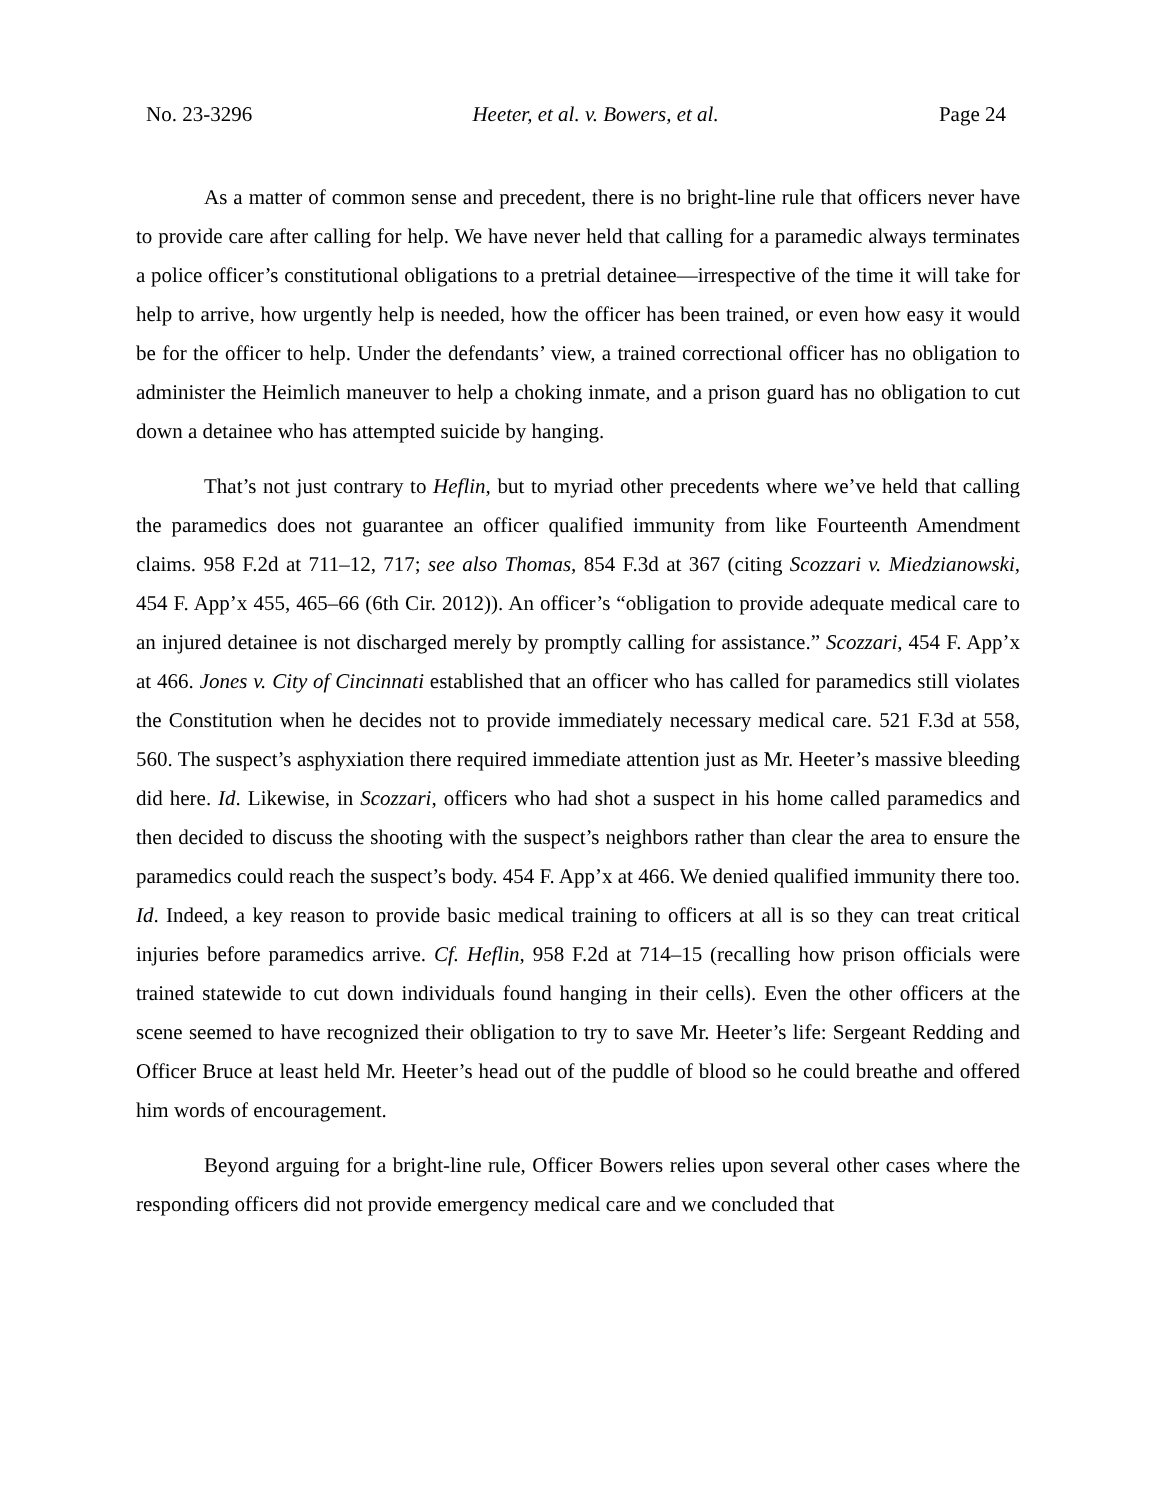No. 23-3296 Heeter, et al. v. Bowers, et al. Page 24
As a matter of common sense and precedent, there is no bright-line rule that officers never have to provide care after calling for help. We have never held that calling for a paramedic always terminates a police officer’s constitutional obligations to a pretrial detainee—irrespective of the time it will take for help to arrive, how urgently help is needed, how the officer has been trained, or even how easy it would be for the officer to help. Under the defendants’ view, a trained correctional officer has no obligation to administer the Heimlich maneuver to help a choking inmate, and a prison guard has no obligation to cut down a detainee who has attempted suicide by hanging.
That’s not just contrary to Heflin, but to myriad other precedents where we’ve held that calling the paramedics does not guarantee an officer qualified immunity from like Fourteenth Amendment claims. 958 F.2d at 711–12, 717; see also Thomas, 854 F.3d at 367 (citing Scozzari v. Miedzianowski, 454 F. App’x 455, 465–66 (6th Cir. 2012)). An officer’s “obligation to provide adequate medical care to an injured detainee is not discharged merely by promptly calling for assistance.” Scozzari, 454 F. App’x at 466. Jones v. City of Cincinnati established that an officer who has called for paramedics still violates the Constitution when he decides not to provide immediately necessary medical care. 521 F.3d at 558, 560. The suspect’s asphyxiation there required immediate attention just as Mr. Heeter’s massive bleeding did here. Id. Likewise, in Scozzari, officers who had shot a suspect in his home called paramedics and then decided to discuss the shooting with the suspect’s neighbors rather than clear the area to ensure the paramedics could reach the suspect’s body. 454 F. App’x at 466. We denied qualified immunity there too. Id. Indeed, a key reason to provide basic medical training to officers at all is so they can treat critical injuries before paramedics arrive. Cf. Heflin, 958 F.2d at 714–15 (recalling how prison officials were trained statewide to cut down individuals found hanging in their cells). Even the other officers at the scene seemed to have recognized their obligation to try to save Mr. Heeter’s life: Sergeant Redding and Officer Bruce at least held Mr. Heeter’s head out of the puddle of blood so he could breathe and offered him words of encouragement.
Beyond arguing for a bright-line rule, Officer Bowers relies upon several other cases where the responding officers did not provide emergency medical care and we concluded that